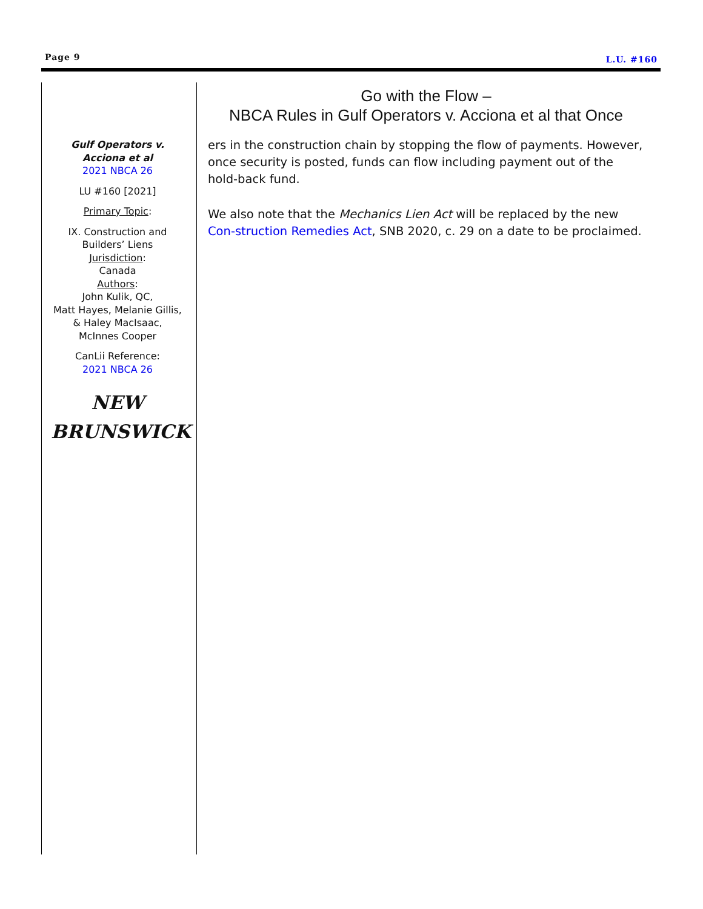Page 9 L.U. #160
Gulf Operators v.
Acciona et al
2021 NBCA 26
LU #160 [2021]
Primary Topic:
IX. Construction and
Builders’ Liens
Jurisdiction:
Canada
Authors:
John Kulik, QC,
Matt Hayes, Melanie Gillis,
& Haley MacIsaac,
McInnes Cooper
CanLii Reference:
2021 NBCA 26
NEW
BRUNSWICK
Go with the Flow –
NBCA Rules in Gulf Operators v. Acciona et al that Once
ers in the construction chain by stopping the flow of payments. However, once security is posted, funds can flow including payment out of the hold-back fund.
We also note that the Mechanics Lien Act will be replaced by the new Con-struction Remedies Act, SNB 2020, c. 29 on a date to be proclaimed.